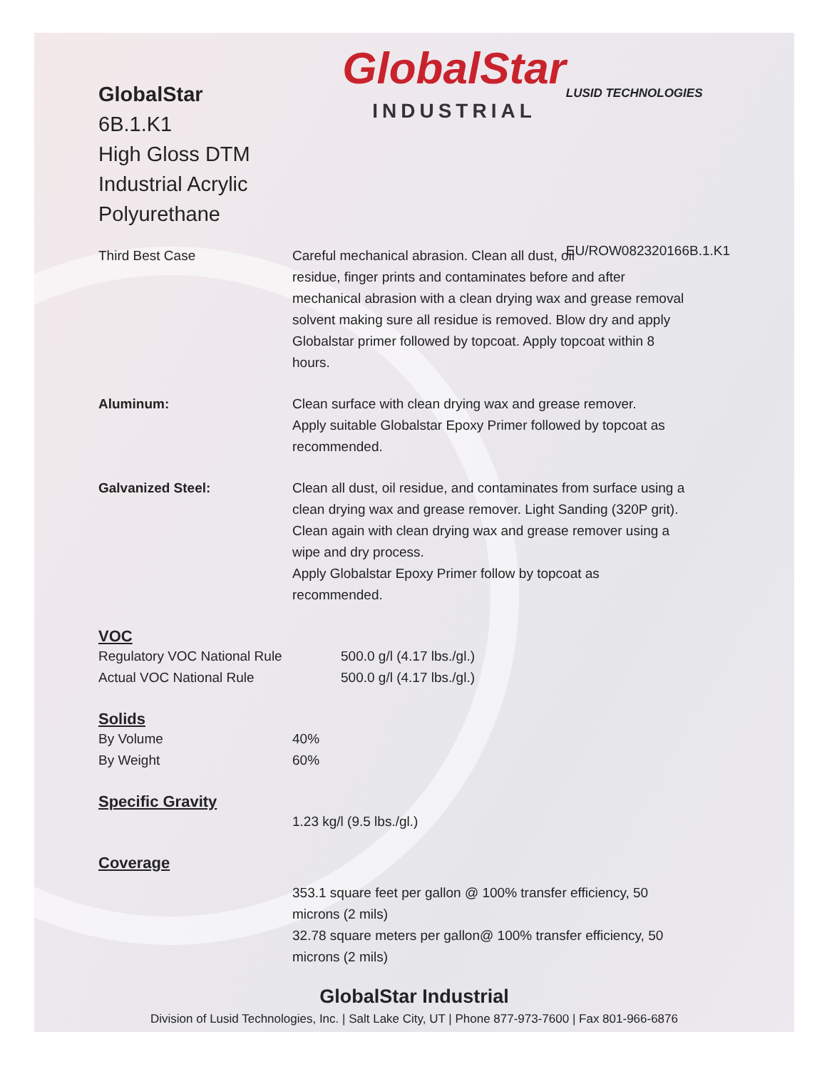GlobalStar
6B.1.K1
High Gloss DTM
Industrial Acrylic Polyurethane
GlobalStar
INDUSTRIAL
LUSID TECHNOLOGIES
EU/ROW082320166B.1.K1
Third Best Case Careful mechanical abrasion. Clean all dust, oil
residue, finger prints and contaminates before and after
mechanical abrasion with a clean drying wax and grease removal
solvent making sure all residue is removed. Blow dry and apply
Globalstar primer followed by topcoat. Apply topcoat within 8
hours.
Aluminum: Clean surface with clean drying wax and grease remover.
Apply suitable Globalstar Epoxy Primer followed by topcoat as
recommended.
Galvanized Steel: Clean all dust, oil residue, and contaminates from surface using a
clean drying wax and grease remover. Light Sanding (320P grit).
Clean again with clean drying wax and grease remover using a
wipe and dry process.
Apply Globalstar Epoxy Primer follow by topcoat as
recommended.
VOC
Regulatory VOC National Rule 500.0 g/l (4.17 lbs./gl.)
Actual VOC National Rule 500.0 g/l (4.17 lbs./gl.)
Solids
By Volume 40%
By Weight 60%
Specific Gravity
1.23 kg/l (9.5 lbs./gl.)
Coverage
353.1 square feet per gallon @ 100% transfer efficiency, 50
microns (2 mils)
32.78 square meters per gallon@ 100% transfer efficiency, 50
microns (2 mils)
GlobalStar Industrial
Division of Lusid Technologies, Inc. | Salt Lake City, UT | Phone 877-973-7600 | Fax 801-966-6876